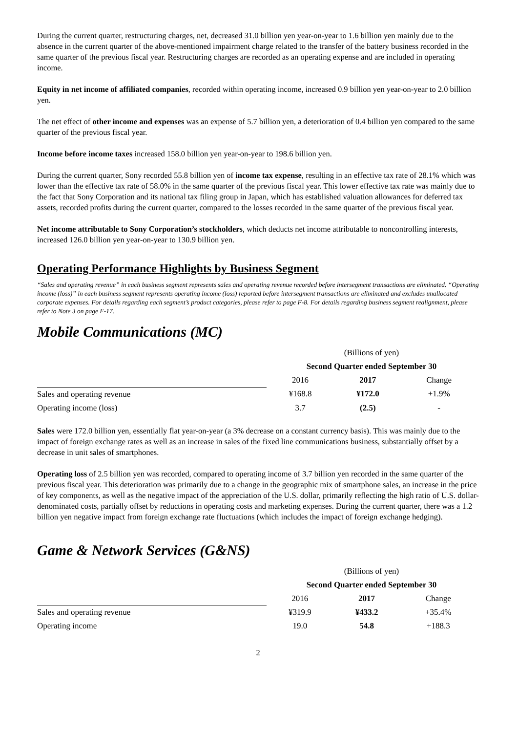During the current quarter, restructuring charges, net, decreased 31.0 billion yen year-on-year to 1.6 billion yen mainly due to the absence in the current quarter of the above-mentioned impairment charge related to the transfer of the battery business recorded in the same quarter of the previous fiscal year. Restructuring charges are recorded as an operating expense and are included in operating income.
Equity in net income of affiliated companies, recorded within operating income, increased 0.9 billion yen year-on-year to 2.0 billion yen.
The net effect of other income and expenses was an expense of 5.7 billion yen, a deterioration of 0.4 billion yen compared to the same quarter of the previous fiscal year.
Income before income taxes increased 158.0 billion yen year-on-year to 198.6 billion yen.
During the current quarter, Sony recorded 55.8 billion yen of income tax expense, resulting in an effective tax rate of 28.1% which was lower than the effective tax rate of 58.0% in the same quarter of the previous fiscal year. This lower effective tax rate was mainly due to the fact that Sony Corporation and its national tax filing group in Japan, which has established valuation allowances for deferred tax assets, recorded profits during the current quarter, compared to the losses recorded in the same quarter of the previous fiscal year.
Net income attributable to Sony Corporation’s stockholders, which deducts net income attributable to noncontrolling interests, increased 126.0 billion yen year-on-year to 130.9 billion yen.
Operating Performance Highlights by Business Segment
“Sales and operating revenue” in each business segment represents sales and operating revenue recorded before intersegment transactions are eliminated. “Operating income (loss)” in each business segment represents operating income (loss) reported before intersegment transactions are eliminated and excludes unallocated corporate expenses. For details regarding each segment’s product categories, please refer to page F-8. For details regarding business segment realignment, please refer to Note 3 on page F-17.
Mobile Communications (MC)
| | (Billions of yen) | | |
| | Second Quarter ended September 30 | | |
| | 2016 | 2017 | Change |
| Sales and operating revenue | ¥168.8 | ¥172.0 | +1.9% |
| Operating income (loss) | 3.7 | (2.5) | - |
Sales were 172.0 billion yen, essentially flat year-on-year (a 3% decrease on a constant currency basis). This was mainly due to the impact of foreign exchange rates as well as an increase in sales of the fixed line communications business, substantially offset by a decrease in unit sales of smartphones.
Operating loss of 2.5 billion yen was recorded, compared to operating income of 3.7 billion yen recorded in the same quarter of the previous fiscal year. This deterioration was primarily due to a change in the geographic mix of smartphone sales, an increase in the price of key components, as well as the negative impact of the appreciation of the U.S. dollar, primarily reflecting the high ratio of U.S. dollar-denominated costs, partially offset by reductions in operating costs and marketing expenses. During the current quarter, there was a 1.2 billion yen negative impact from foreign exchange rate fluctuations (which includes the impact of foreign exchange hedging).
Game & Network Services (G&NS)
| | (Billions of yen) | | |
| | Second Quarter ended September 30 | | |
| | 2016 | 2017 | Change |
| Sales and operating revenue | ¥319.9 | ¥433.2 | +35.4% |
| Operating income | 19.0 | 54.8 | +188.3 |
2